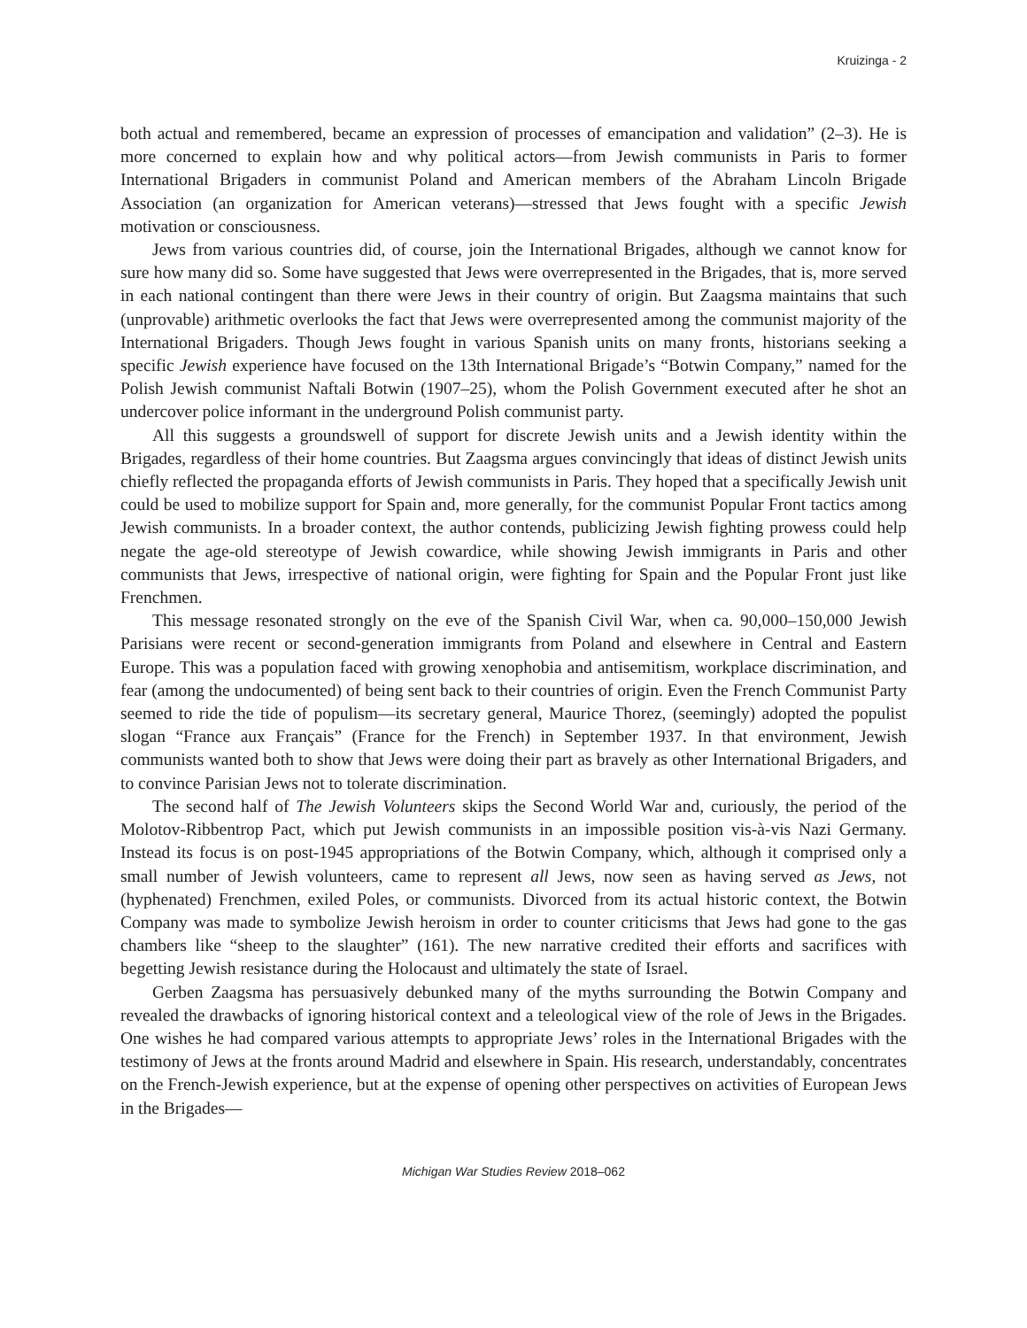Kruizinga - 2
both actual and remembered, became an expression of processes of emancipation and validation” (2–3). He is more concerned to explain how and why political actors—from Jewish communists in Paris to former International Brigaders in communist Poland and American members of the Abraham Lincoln Brigade Association (an organization for American veterans)—stressed that Jews fought with a specific Jewish motivation or consciousness.
Jews from various countries did, of course, join the International Brigades, although we cannot know for sure how many did so. Some have suggested that Jews were overrepresented in the Brigades, that is, more served in each national contingent than there were Jews in their country of origin. But Zaagsma maintains that such (unprovable) arithmetic overlooks the fact that Jews were overrepresented among the communist majority of the International Brigaders. Though Jews fought in various Spanish units on many fronts, historians seeking a specific Jewish experience have focused on the 13th International Brigade’s “Botwin Company,” named for the Polish Jewish communist Naftali Botwin (1907–25), whom the Polish Government executed after he shot an undercover police informant in the underground Polish communist party.
All this suggests a groundswell of support for discrete Jewish units and a Jewish identity within the Brigades, regardless of their home countries. But Zaagsma argues convincingly that ideas of distinct Jewish units chiefly reflected the propaganda efforts of Jewish communists in Paris. They hoped that a specifically Jewish unit could be used to mobilize support for Spain and, more generally, for the communist Popular Front tactics among Jewish communists. In a broader context, the author contends, publicizing Jewish fighting prowess could help negate the age-old stereotype of Jewish cowardice, while showing Jewish immigrants in Paris and other communists that Jews, irrespective of national origin, were fighting for Spain and the Popular Front just like Frenchmen.
This message resonated strongly on the eve of the Spanish Civil War, when ca. 90,000–150,000 Jewish Parisians were recent or second-generation immigrants from Poland and elsewhere in Central and Eastern Europe. This was a population faced with growing xenophobia and antisemitism, workplace discrimination, and fear (among the undocumented) of being sent back to their countries of origin. Even the French Communist Party seemed to ride the tide of populism—its secretary general, Maurice Thorez, (seemingly) adopted the populist slogan “France aux Français” (France for the French) in September 1937. In that environment, Jewish communists wanted both to show that Jews were doing their part as bravely as other International Brigaders, and to convince Parisian Jews not to tolerate discrimination.
The second half of The Jewish Volunteers skips the Second World War and, curiously, the period of the Molotov-Ribbentrop Pact, which put Jewish communists in an impossible position vis-à-vis Nazi Germany. Instead its focus is on post-1945 appropriations of the Botwin Company, which, although it comprised only a small number of Jewish volunteers, came to represent all Jews, now seen as having served as Jews, not (hyphenated) Frenchmen, exiled Poles, or communists. Divorced from its actual historic context, the Botwin Company was made to symbolize Jewish heroism in order to counter criticisms that Jews had gone to the gas chambers like “sheep to the slaughter” (161). The new narrative credited their efforts and sacrifices with begetting Jewish resistance during the Holocaust and ultimately the state of Israel.
Gerben Zaagsma has persuasively debunked many of the myths surrounding the Botwin Company and revealed the drawbacks of ignoring historical context and a teleological view of the role of Jews in the Brigades. One wishes he had compared various attempts to appropriate Jews’ roles in the International Brigades with the testimony of Jews at the fronts around Madrid and elsewhere in Spain. His research, understandably, concentrates on the French-Jewish experience, but at the expense of opening other perspectives on activities of European Jews in the Brigades—
Michigan War Studies Review 2018–062